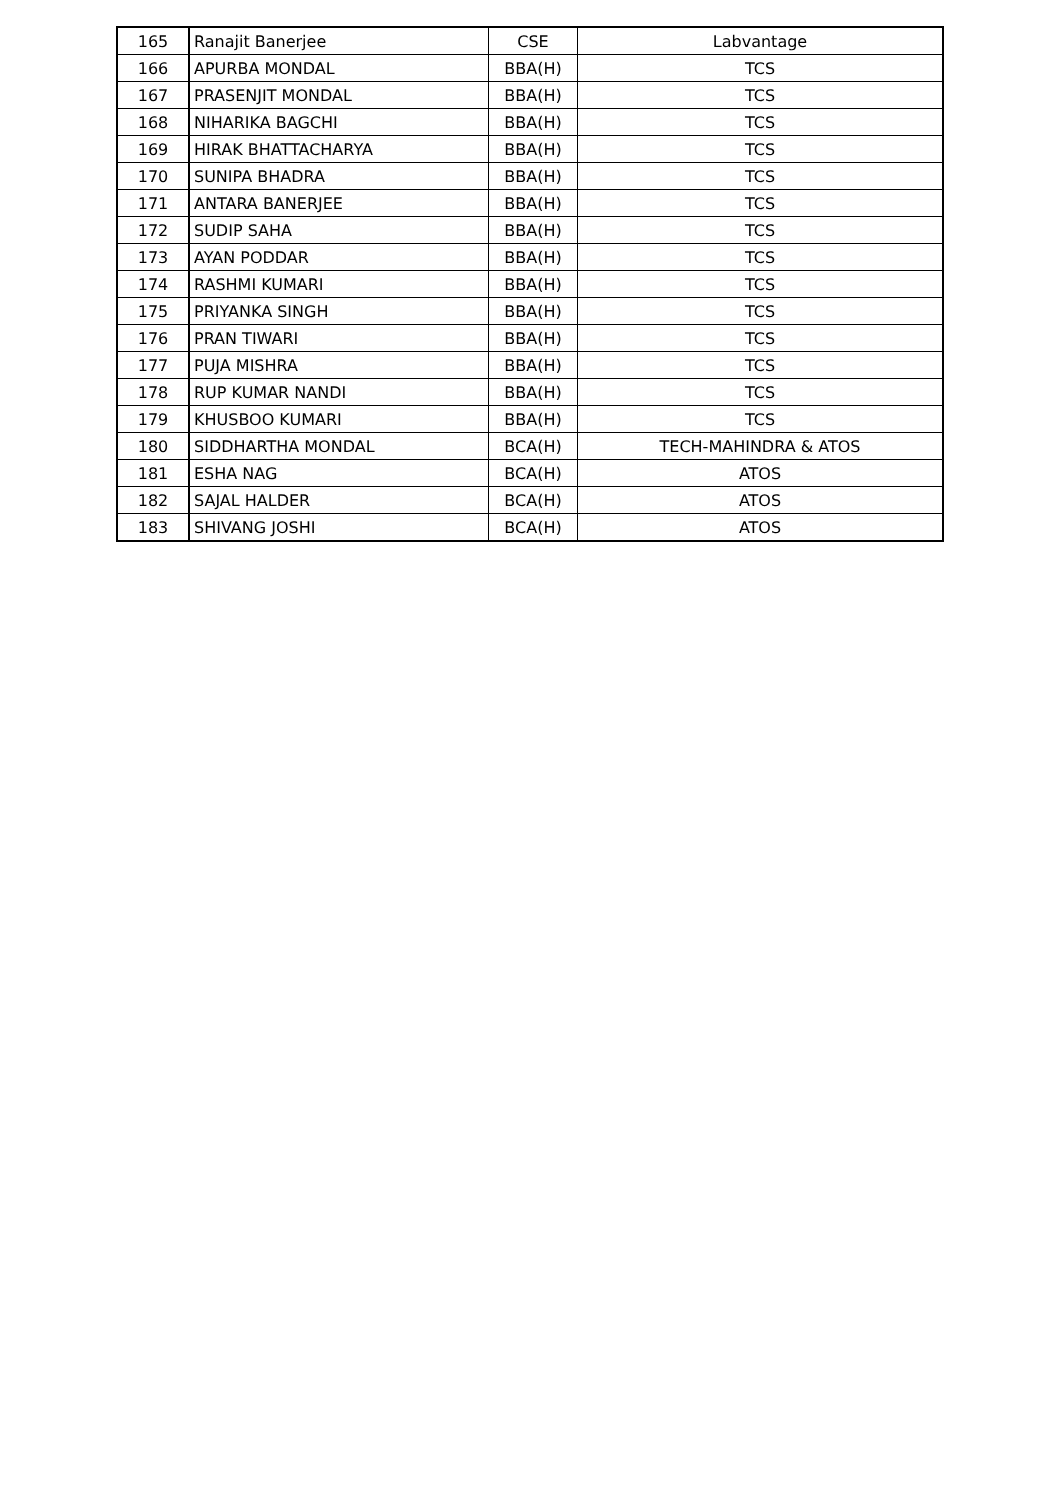| 165 | Ranajit Banerjee | CSE | Labvantage |
| 166 | APURBA MONDAL | BBA(H) | TCS |
| 167 | PRASENJIT MONDAL | BBA(H) | TCS |
| 168 | NIHARIKA BAGCHI | BBA(H) | TCS |
| 169 | HIRAK BHATTACHARYA | BBA(H) | TCS |
| 170 | SUNIPA BHADRA | BBA(H) | TCS |
| 171 | ANTARA BANERJEE | BBA(H) | TCS |
| 172 | SUDIP SAHA | BBA(H) | TCS |
| 173 | AYAN PODDAR | BBA(H) | TCS |
| 174 | RASHMI KUMARI | BBA(H) | TCS |
| 175 | PRIYANKA SINGH | BBA(H) | TCS |
| 176 | PRAN TIWARI | BBA(H) | TCS |
| 177 | PUJA MISHRA | BBA(H) | TCS |
| 178 | RUP KUMAR NANDI | BBA(H) | TCS |
| 179 | KHUSBOO KUMARI | BBA(H) | TCS |
| 180 | SIDDHARTHA MONDAL | BCA(H) | TECH-MAHINDRA & ATOS |
| 181 | ESHA NAG | BCA(H) | ATOS |
| 182 | SAJAL HALDER | BCA(H) | ATOS |
| 183 | SHIVANG JOSHI | BCA(H) | ATOS |